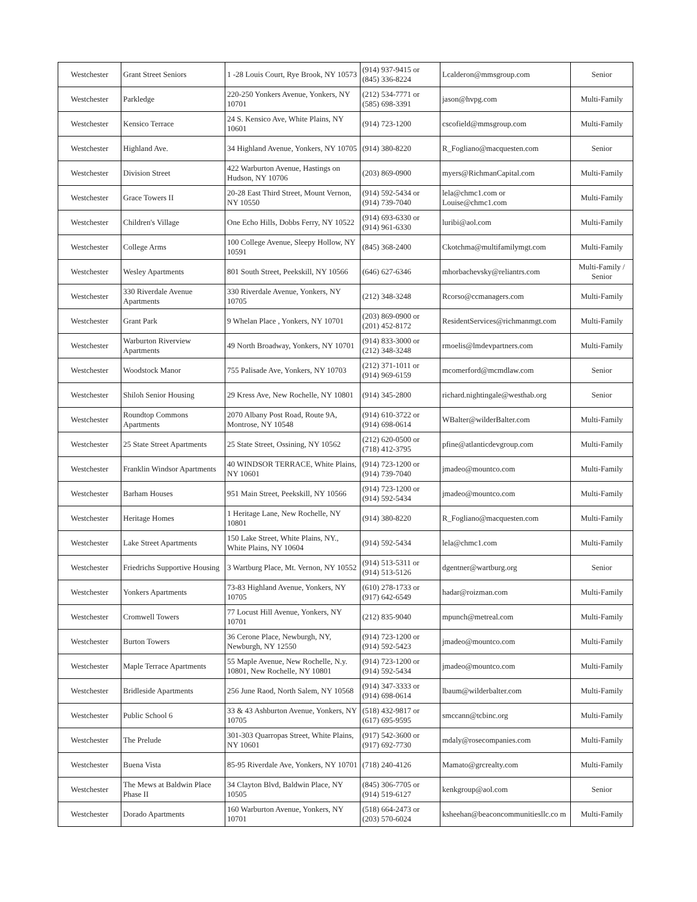| Westchester | Grant Street Seniors | 1 -28 Louis Court, Rye Brook, NY 10573 | (914) 937-9415 or (845) 336-8224 | Lcalderon@mmsgroup.com | Senior |
| Westchester | Parkledge | 220-250 Yonkers Avenue, Yonkers, NY 10701 | (212) 534-7771 or (585) 698-3391 | jason@hvpg.com | Multi-Family |
| Westchester | Kensico Terrace | 24 S. Kensico Ave, White Plains, NY 10601 | (914) 723-1200 | cscofield@mmsgroup.com | Multi-Family |
| Westchester | Highland Ave. | 34 Highland Avenue, Yonkers, NY 10705 | (914) 380-8220 | R_Fogliano@macquesten.com | Senior |
| Westchester | Division Street | 422 Warburton Avenue, Hastings on Hudson, NY 10706 | (203) 869-0900 | myers@RichmanCapital.com | Multi-Family |
| Westchester | Grace Towers II | 20-28 East Third Street, Mount Vernon, NY 10550 | (914) 592-5434 or (914) 739-7040 | lela@chmc1.com or Louise@chmc1.com | Multi-Family |
| Westchester | Children's Village | One Echo Hills, Dobbs Ferry, NY 10522 | (914) 693-6330 or (914) 961-6330 | luribi@aol.com | Multi-Family |
| Westchester | College Arms | 100 College Avenue, Sleepy Hollow, NY 10591 | (845) 368-2400 | Ckotchma@multifamilymgt.com | Multi-Family |
| Westchester | Wesley Apartments | 801 South Street, Peekskill, NY 10566 | (646) 627-6346 | mhorbachevsky@reliantrs.com | Multi-Family / Senior |
| Westchester | 330 Riverdale Avenue Apartments | 330 Riverdale Avenue, Yonkers, NY 10705 | (212) 348-3248 | Rcorso@ccmanagers.com | Multi-Family |
| Westchester | Grant Park | 9 Whelan Place , Yonkers, NY 10701 | (203) 869-0900 or (201) 452-8172 | ResidentServices@richmanmgt.com | Multi-Family |
| Westchester | Warburton Riverview Apartments | 49 North Broadway, Yonkers, NY 10701 | (914) 833-3000 or (212) 348-3248 | rmoelis@lmdevpartners.com | Multi-Family |
| Westchester | Woodstock Manor | 755 Palisade Ave, Yonkers, NY 10703 | (212) 371-1011 or (914) 969-6159 | mcomerford@mcmdlaw.com | Senior |
| Westchester | Shiloh Senior Housing | 29 Kress Ave, New Rochelle, NY 10801 | (914) 345-2800 | richard.nightingale@westhab.org | Senior |
| Westchester | Roundtop Commons Apartments | 2070 Albany Post Road, Route 9A, Montrose, NY 10548 | (914) 610-3722 or (914) 698-0614 | WBalter@wilderBalter.com | Multi-Family |
| Westchester | 25 State Street Apartments | 25 State Street, Ossining, NY 10562 | (212) 620-0500 or (718) 412-3795 | pfine@atlanticdevgroup.com | Multi-Family |
| Westchester | Franklin Windsor Apartments | 40 WINDSOR TERRACE, White Plains, NY 10601 | (914) 723-1200 or (914) 739-7040 | jmadeo@mountco.com | Multi-Family |
| Westchester | Barham Houses | 951 Main Street, Peekskill, NY 10566 | (914) 723-1200 or (914) 592-5434 | jmadeo@mountco.com | Multi-Family |
| Westchester | Heritage Homes | 1 Heritage Lane, New Rochelle, NY 10801 | (914) 380-8220 | R_Fogliano@macquesten.com | Multi-Family |
| Westchester | Lake Street Apartments | 150 Lake Street, White Plains, NY., White Plains, NY 10604 | (914) 592-5434 | lela@chmc1.com | Multi-Family |
| Westchester | Friedrichs Supportive Housing | 3 Wartburg Place, Mt. Vernon, NY 10552 | (914) 513-5311 or (914) 513-5126 | dgentner@wartburg.org | Senior |
| Westchester | Yonkers Apartments | 73-83 Highland Avenue, Yonkers, NY 10705 | (610) 278-1733 or (917) 642-6549 | hadar@roizman.com | Multi-Family |
| Westchester | Cromwell Towers | 77 Locust Hill Avenue, Yonkers, NY 10701 | (212) 835-9040 | mpunch@metreal.com | Multi-Family |
| Westchester | Burton Towers | 36 Cerone Place, Newburgh, NY, Newburgh, NY 12550 | (914) 723-1200 or (914) 592-5423 | jmadeo@mountco.com | Multi-Family |
| Westchester | Maple Terrace Apartments | 55 Maple Avenue, New Rochelle, N.y. 10801, New Rochelle, NY 10801 | (914) 723-1200 or (914) 592-5434 | jmadeo@mountco.com | Multi-Family |
| Westchester | Bridleside Apartments | 256 June Raod, North Salem, NY 10568 | (914) 347-3333 or (914) 698-0614 | lbaum@wilderbalter.com | Multi-Family |
| Westchester | Public School 6 | 33 & 43 Ashburton Avenue, Yonkers, NY 10705 | (518) 432-9817 or (617) 695-9595 | smccann@tcbinc.org | Multi-Family |
| Westchester | The Prelude | 301-303 Quarropas Street, White Plains, NY 10601 | (917) 542-3600 or (917) 692-7730 | mdaly@rosecompanies.com | Multi-Family |
| Westchester | Buena Vista | 85-95 Riverdale Ave, Yonkers, NY 10701 | (718) 240-4126 | Mamato@grcrealty.com | Multi-Family |
| Westchester | The Mews at Baldwin Place Phase II | 34 Clayton Blvd, Baldwin Place, NY 10505 | (845) 306-7705 or (914) 519-6127 | kenkgroup@aol.com | Senior |
| Westchester | Dorado Apartments | 160 Warburton Avenue, Yonkers, NY 10701 | (518) 664-2473 or (203) 570-6024 | ksheehan@beaconcommunitiesllc.co m | Multi-Family |